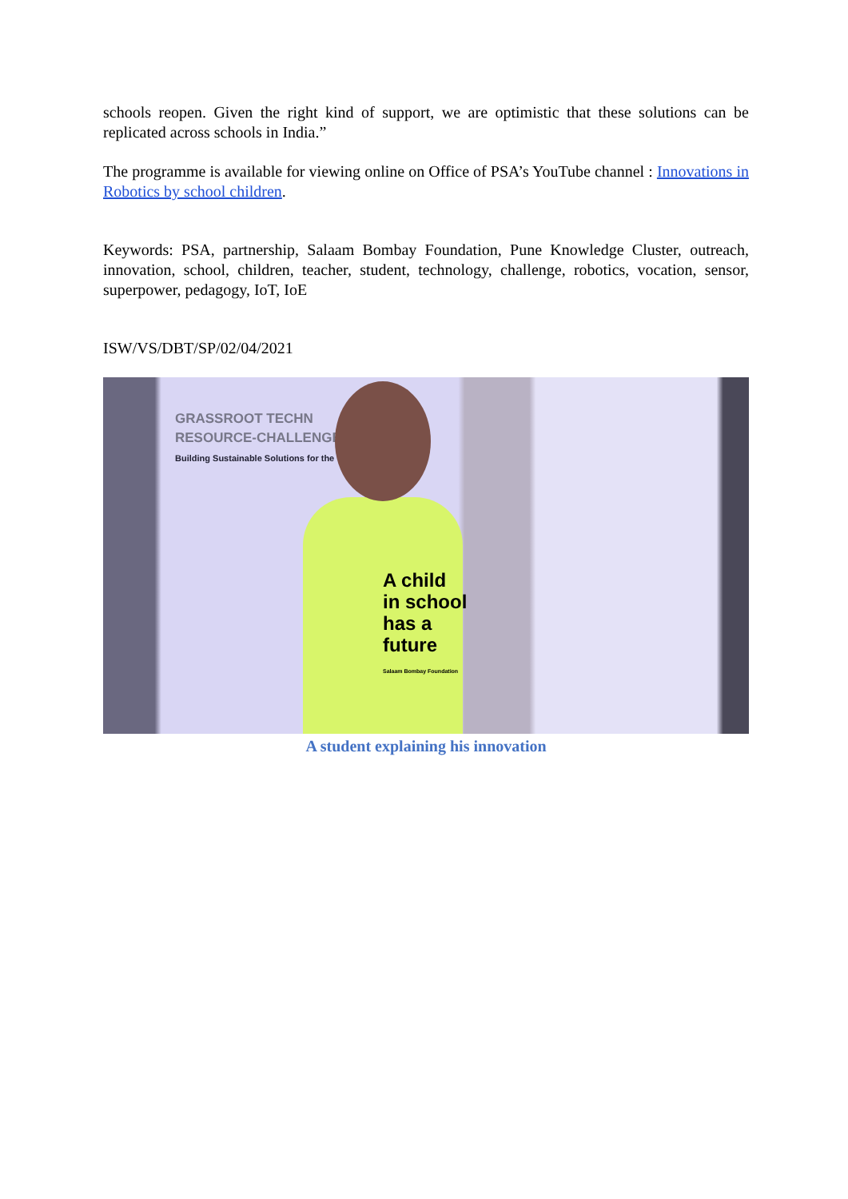schools reopen. Given the right kind of support, we are optimistic that these solutions can be replicated across schools in India.”
The programme is available for viewing online on Office of PSA’s YouTube channel : Innovations in Robotics by school children.
Keywords: PSA, partnership, Salaam Bombay Foundation, Pune Knowledge Cluster, outreach, innovation, school, children, teacher, student, technology, challenge, robotics, vocation, sensor, superpower, pedagogy, IoT, IoE
ISW/VS/DBT/SP/02/04/2021
GRASSROOT TECHN
RESOURCE-CHALLENGE
Building Sustainable Solutions for the
A child
in school
has a
future
Salaam Bombay Foundation
A student explaining his innovation